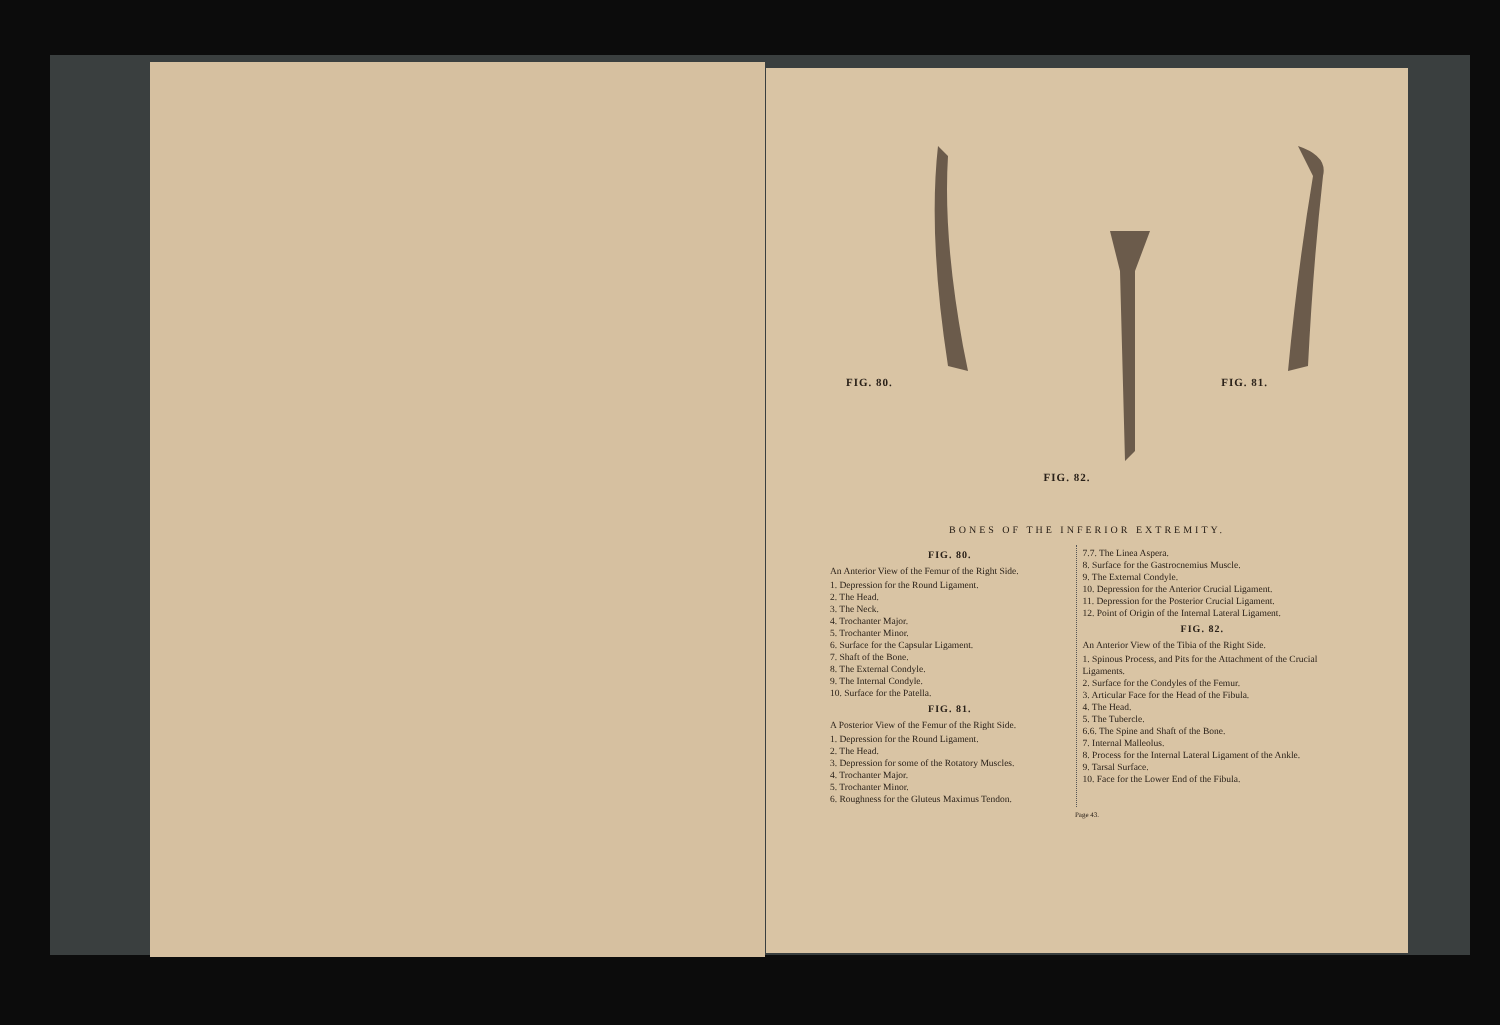FIG. 80.
FIG. 82.
FIG. 81.
BONES OF THE INFERIOR EXTREMITY.
FIG. 80.
An Anterior View of the Femur of the Right Side.
1. Depression for the Round Ligament.
2. The Head.
3. The Neck.
4. Trochanter Major.
5. Trochanter Minor.
6. Surface for the Capsular Ligament.
7. Shaft of the Bone.
8. The External Condyle.
9. The Internal Condyle.
10. Surface for the Patella.
FIG. 81.
A Posterior View of the Femur of the Right Side.
1. Depression for the Round Ligament.
2. The Head.
3. Depression for some of the Rotatory Muscles.
4. Trochanter Major.
5. Trochanter Minor.
6. Roughness for the Gluteus Maximus Tendon.
7.7. The Linea Aspera.
8. Surface for the Gastrocnemius Muscle.
9. The External Condyle.
10. Depression for the Anterior Crucial Ligament.
11. Depression for the Posterior Crucial Ligament.
12. Point of Origin of the Internal Lateral Ligament.
FIG. 82.
An Anterior View of the Tibia of the Right Side.
1. Spinous Process, and Pits for the Attachment of the Crucial Ligaments.
2. Surface for the Condyles of the Femur.
3. Articular Face for the Head of the Fibula.
4. The Head.
5. The Tubercle.
6.6. The Spine and Shaft of the Bone.
7. Internal Malleolus.
8. Process for the Internal Lateral Ligament of the Ankle.
9. Tarsal Surface.
10. Face for the Lower End of the Fibula.
Page 43.